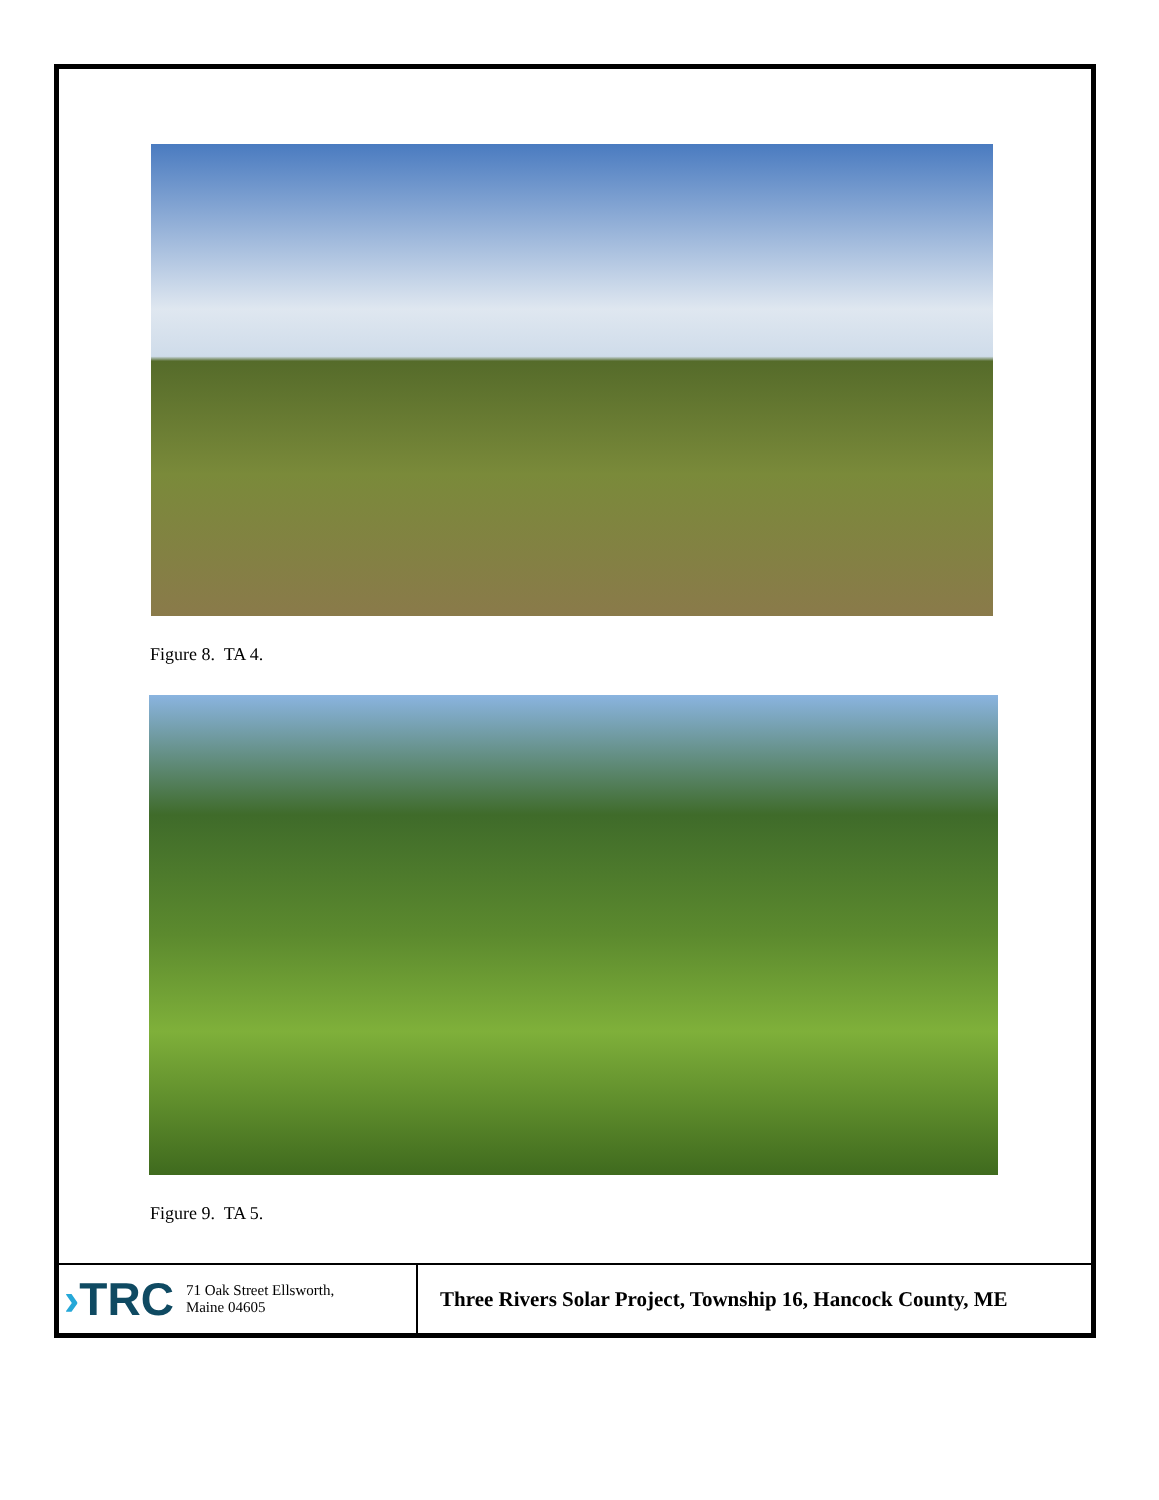Figure 8. TA 4.
Figure 9. TA 5.
| › TRC 71 Oak Street Ellsworth, Maine 04605 | Three Rivers Solar Project, Township 16, Hancock County, ME |